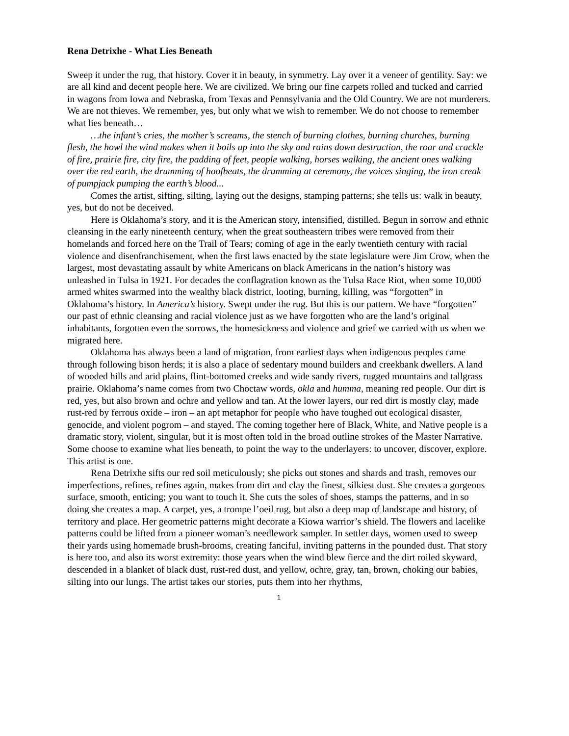Rena Detrixhe - What Lies Beneath
Sweep it under the rug, that history. Cover it in beauty, in symmetry. Lay over it a veneer of gentility. Say: we are all kind and decent people here. We are civilized. We bring our fine carpets rolled and tucked and carried in wagons from Iowa and Nebraska, from Texas and Pennsylvania and the Old Country. We are not murderers. We are not thieves. We remember, yes, but only what we wish to remember. We do not choose to remember what lies beneath…
…the infant’s cries, the mother’s screams, the stench of burning clothes, burning churches, burning flesh, the howl the wind makes when it boils up into the sky and rains down destruction, the roar and crackle of fire, prairie fire, city fire, the padding of feet, people walking, horses walking, the ancient ones walking over the red earth, the drumming of hoofbeats, the drumming at ceremony, the voices singing, the iron creak of pumpjack pumping the earth’s blood...
Comes the artist, sifting, silting, laying out the designs, stamping patterns; she tells us: walk in beauty, yes, but do not be deceived.
Here is Oklahoma’s story, and it is the American story, intensified, distilled. Begun in sorrow and ethnic cleansing in the early nineteenth century, when the great southeastern tribes were removed from their homelands and forced here on the Trail of Tears; coming of age in the early twentieth century with racial violence and disenfranchisement, when the first laws enacted by the state legislature were Jim Crow, when the largest, most devastating assault by white Americans on black Americans in the nation’s history was unleashed in Tulsa in 1921. For decades the conflagration known as the Tulsa Race Riot, when some 10,000 armed whites swarmed into the wealthy black district, looting, burning, killing, was “forgotten” in Oklahoma’s history. In America’s history. Swept under the rug. But this is our pattern. We have “forgotten” our past of ethnic cleansing and racial violence just as we have forgotten who are the land’s original inhabitants, forgotten even the sorrows, the homesickness and violence and grief we carried with us when we migrated here.
Oklahoma has always been a land of migration, from earliest days when indigenous peoples came through following bison herds; it is also a place of sedentary mound builders and creekbank dwellers. A land of wooded hills and arid plains, flint-bottomed creeks and wide sandy rivers, rugged mountains and tallgrass prairie. Oklahoma’s name comes from two Choctaw words, okla and humma, meaning red people. Our dirt is red, yes, but also brown and ochre and yellow and tan. At the lower layers, our red dirt is mostly clay, made rust-red by ferrous oxide – iron – an apt metaphor for people who have toughed out ecological disaster, genocide, and violent pogrom – and stayed. The coming together here of Black, White, and Native people is a dramatic story, violent, singular, but it is most often told in the broad outline strokes of the Master Narrative. Some choose to examine what lies beneath, to point the way to the underlayers: to uncover, discover, explore. This artist is one.
Rena Detrixhe sifts our red soil meticulously; she picks out stones and shards and trash, removes our imperfections, refines, refines again, makes from dirt and clay the finest, silkiest dust. She creates a gorgeous surface, smooth, enticing; you want to touch it. She cuts the soles of shoes, stamps the patterns, and in so doing she creates a map. A carpet, yes, a trompe l’oeil rug, but also a deep map of landscape and history, of territory and place. Her geometric patterns might decorate a Kiowa warrior’s shield. The flowers and lacelike patterns could be lifted from a pioneer woman’s needlework sampler. In settler days, women used to sweep their yards using homemade brush-brooms, creating fanciful, inviting patterns in the pounded dust. That story is here too, and also its worst extremity: those years when the wind blew fierce and the dirt roiled skyward, descended in a blanket of black dust, rust-red dust, and yellow, ochre, gray, tan, brown, choking our babies, silting into our lungs. The artist takes our stories, puts them into her rhythms,
1